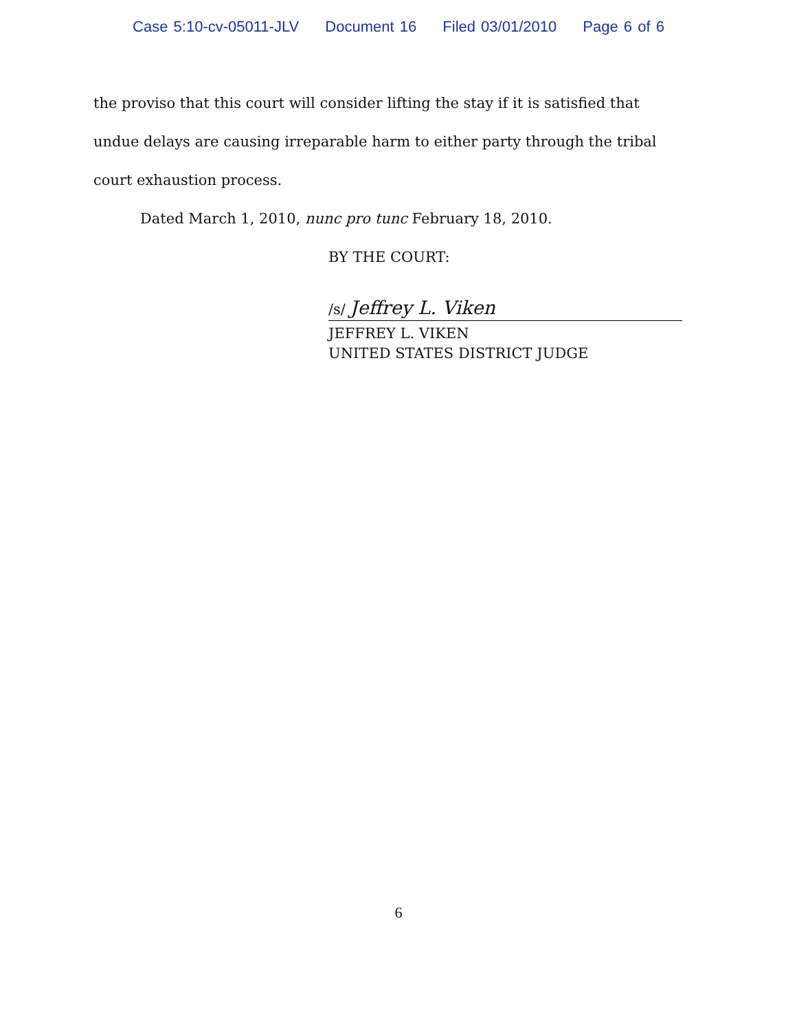Case 5:10-cv-05011-JLV Document 16 Filed 03/01/2010 Page 6 of 6
the proviso that this court will consider lifting the stay if it is satisfied that undue delays are causing irreparable harm to either party through the tribal court exhaustion process.
Dated March 1, 2010, nunc pro tunc February 18, 2010.
BY THE COURT:
/s/ Jeffrey L. Viken
JEFFREY L. VIKEN
UNITED STATES DISTRICT JUDGE
6